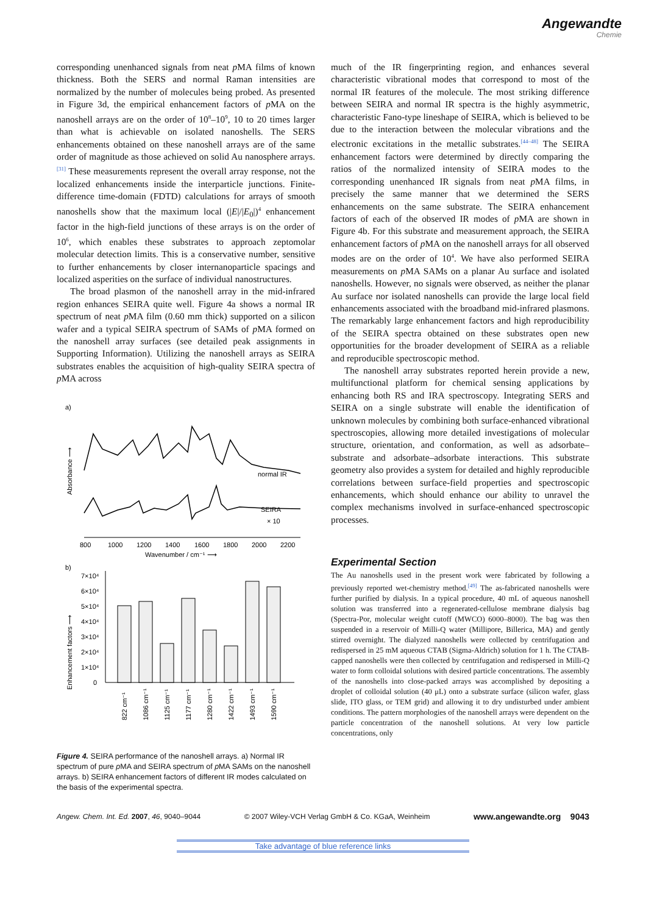Angewandte
Chemie
corresponding unenhanced signals from neat p MA films of known thickness. Both the SERS and normal Raman intensities are normalized by the number of molecules being probed. As presented in Figure 3d, the empirical enhancement factors of p MA on the nanoshell arrays are on the order of 10<sup>8</sup>–10<sup>9</sup>, 10 to 20 times larger than what is achievable on isolated nanoshells. The SERS enhancements obtained on these nanoshell arrays are of the same order of magnitude as those achieved on solid Au nanosphere arrays.<sup>[31]</sup> These measurements represent the overall array response, not the localized enhancements inside the interparticle junctions. Finite-difference time-domain (FDTD) calculations for arrays of smooth nanoshells show that the maximum local (|E|/|E<sub>0</sub>|)<sup>4</sup> enhancement factor in the high-field junctions of these arrays is on the order of 10<sup>6</sup>, which enables these substrates to approach zeptomolar molecular detection limits. This is a conservative number, sensitive to further enhancements by closer internanoparticle spacings and localized asperities on the surface of individual nanostructures.
The broad plasmon of the nanoshell array in the mid-infrared region enhances SEIRA quite well. Figure 4a shows a normal IR spectrum of neat p MA film (0.60 mm thick) supported on a silicon wafer and a typical SEIRA spectrum of SAMs of p MA formed on the nanoshell array surfaces (see detailed peak assignments in Supporting Information). Utilizing the nanoshell arrays as SEIRA substrates enables the acquisition of high-quality SEIRA spectra of p MA across
a)
Absorbance ⟶
normal IR
SEIRA
× 10
800
1000
1200
1400
1600
1800
2000
2200
Wavenumber / cm⁻¹ ⟶
b)
Enhancement factors ⟶
7×10⁴
6×10⁴
5×10⁴
4×10⁴
3×10⁴
2×10⁴
1×10⁴
0
822 cm⁻¹
1086 cm⁻¹
1125 cm⁻¹
1177 cm⁻¹
1280 cm⁻¹
1422 cm⁻¹
1493 cm⁻¹
1590 cm⁻¹
Figure 4. SEIRA performance of the nanoshell arrays. a) Normal IR spectrum of pure p MA and SEIRA spectrum of p MA SAMs on the nanoshell arrays. b) SEIRA enhancement factors of different IR modes calculated on the basis of the experimental spectra.
much of the IR fingerprinting region, and enhances several characteristic vibrational modes that correspond to most of the normal IR features of the molecule. The most striking difference between SEIRA and normal IR spectra is the highly asymmetric, characteristic Fano-type lineshape of SEIRA, which is believed to be due to the interaction between the molecular vibrations and the electronic excitations in the metallic substrates.<sup>[44–48]</sup> The SEIRA enhancement factors were determined by directly comparing the ratios of the normalized intensity of SEIRA modes to the corresponding unenhanced IR signals from neat p MA films, in precisely the same manner that we determined the SERS enhancements on the same substrate. The SEIRA enhancement factors of each of the observed IR modes of p MA are shown in Figure 4b. For this substrate and measurement approach, the SEIRA enhancement factors of p MA on the nanoshell arrays for all observed modes are on the order of 10<sup>4</sup>. We have also performed SEIRA measurements on p MA SAMs on a planar Au surface and isolated nanoshells. However, no signals were observed, as neither the planar Au surface nor isolated nanoshells can provide the large local field enhancements associated with the broadband mid-infrared plasmons. The remarkably large enhancement factors and high reproducibility of the SEIRA spectra obtained on these substrates open new opportunities for the broader development of SEIRA as a reliable and reproducible spectroscopic method.
The nanoshell array substrates reported herein provide a new, multifunctional platform for chemical sensing applications by enhancing both RS and IRA spectroscopy. Integrating SERS and SEIRA on a single substrate will enable the identification of unknown molecules by combining both surface-enhanced vibrational spectroscopies, allowing more detailed investigations of molecular structure, orientation, and conformation, as well as adsorbate–substrate and adsorbate–adsorbate interactions. This substrate geometry also provides a system for detailed and highly reproducible correlations between surface-field properties and spectroscopic enhancements, which should enhance our ability to unravel the complex mechanisms involved in surface-enhanced spectroscopic processes.
Experimental Section
The Au nanoshells used in the present work were fabricated by following a previously reported wet-chemistry method.<sup>[49]</sup> The as-fabricated nanoshells were further purified by dialysis. In a typical procedure, 40 mL of aqueous nanoshell solution was transferred into a regenerated-cellulose membrane dialysis bag (Spectra-Por, molecular weight cutoff (MWCO) 6000–8000). The bag was then suspended in a reservoir of Milli-Q water (Millipore, Billerica, MA) and gently stirred overnight. The dialyzed nanoshells were collected by centrifugation and redispersed in 25 mM aqueous CTAB (Sigma-Aldrich) solution for 1 h. The CTAB-capped nanoshells were then collected by centrifugation and redispersed in Milli-Q water to form colloidal solutions with desired particle concentrations. The assembly of the nanoshells into close-packed arrays was accomplished by depositing a droplet of colloidal solution (40 μL) onto a substrate surface (silicon wafer, glass slide, ITO glass, or TEM grid) and allowing it to dry undisturbed under ambient conditions. The pattern morphologies of the nanoshell arrays were dependent on the particle concentration of the nanoshell solutions. At very low particle concentrations, only
Angew. Chem. Int. Ed. 2007, 46, 9040–9044 © 2007 Wiley-VCH Verlag GmbH & Co. KGaA, Weinheim www.angewandte.org 9043
Take advantage of blue reference links